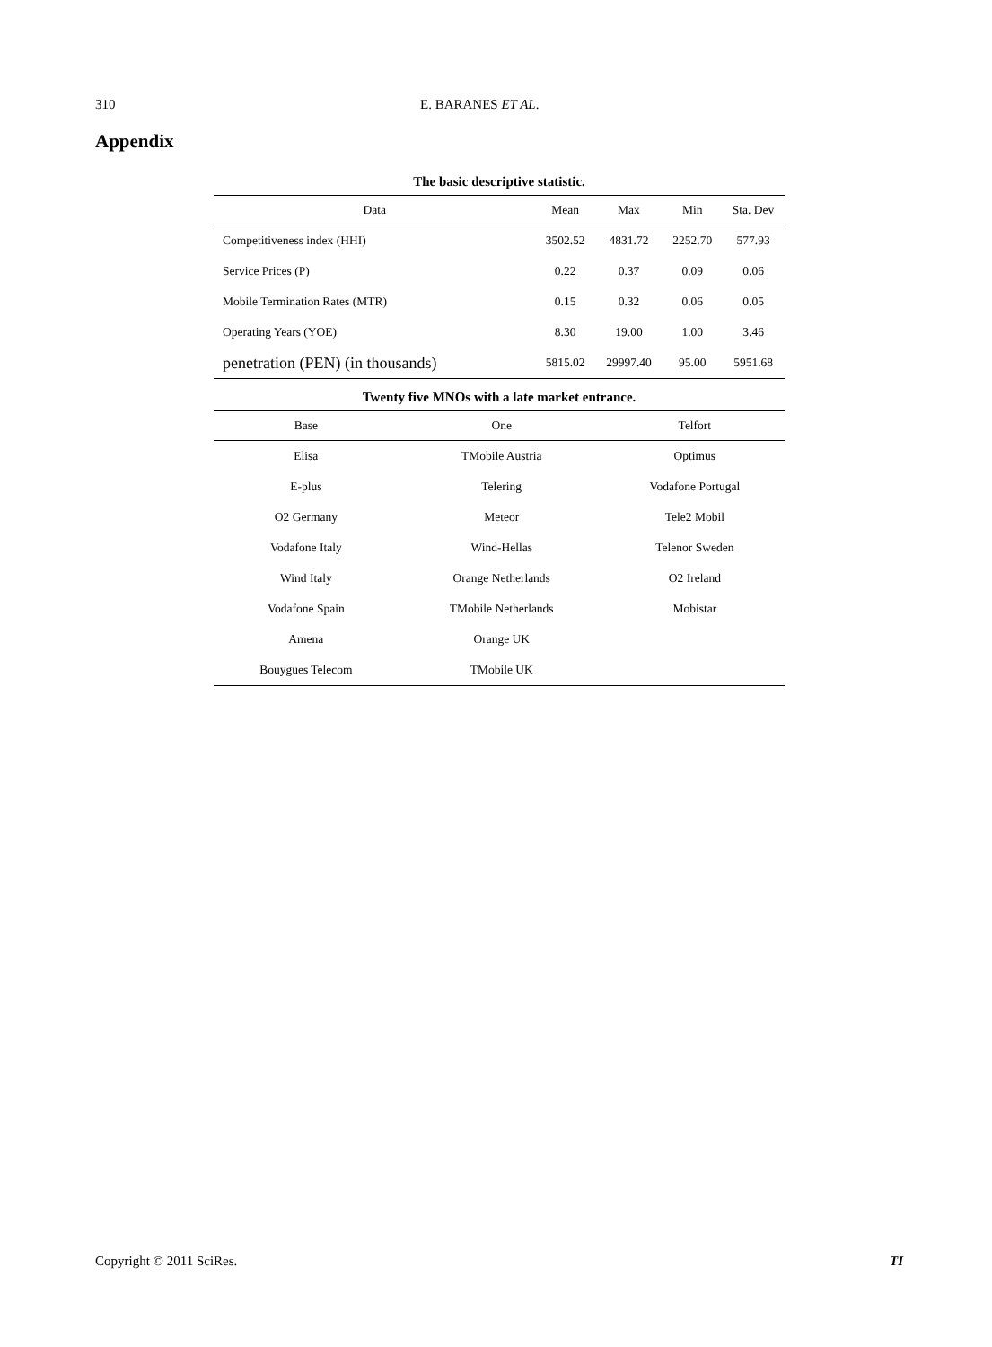310 E. BARANES ET AL.
Appendix
The basic descriptive statistic.
| Data | Mean | Max | Min | Sta. Dev |
| --- | --- | --- | --- | --- |
| Competitiveness index (HHI) | 3502.52 | 4831.72 | 2252.70 | 577.93 |
| Service Prices (P) | 0.22 | 0.37 | 0.09 | 0.06 |
| Mobile Termination Rates (MTR) | 0.15 | 0.32 | 0.06 | 0.05 |
| Operating Years (YOE) | 8.30 | 19.00 | 1.00 | 3.46 |
| penetration (PEN) (in thousands) | 5815.02 | 29997.40 | 95.00 | 5951.68 |
Twenty five MNOs with a late market entrance.
| Base | One | Telfort |
| --- | --- | --- |
| Elisa | TMobile Austria | Optimus |
| E-plus | Telering | Vodafone Portugal |
| O2 Germany | Meteor | Tele2 Mobil |
| Vodafone Italy | Wind-Hellas | Telenor Sweden |
| Wind Italy | Orange Netherlands | O2 Ireland |
| Vodafone Spain | TMobile Netherlands | Mobistar |
| Amena | Orange UK | |
| Bouygues Telecom | TMobile UK | |
Copyright © 2011 SciRes. TI